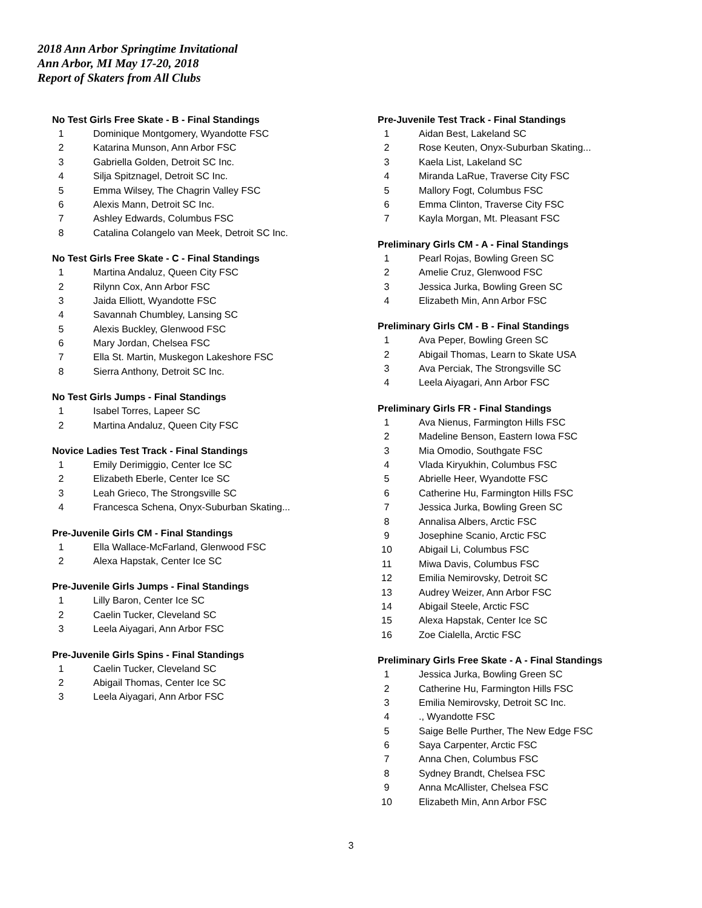2018 Ann Arbor Springtime Invitational
Ann Arbor, MI May 17-20, 2018
Report of Skaters from All Clubs
No Test Girls Free Skate - B - Final Standings
| 1 | Dominique Montgomery, Wyandotte FSC |
| 2 | Katarina Munson, Ann Arbor FSC |
| 3 | Gabriella Golden, Detroit SC Inc. |
| 4 | Silja Spitznagel, Detroit SC Inc. |
| 5 | Emma Wilsey, The Chagrin Valley FSC |
| 6 | Alexis Mann, Detroit SC Inc. |
| 7 | Ashley Edwards, Columbus FSC |
| 8 | Catalina Colangelo van Meek, Detroit SC Inc. |
No Test Girls Free Skate - C - Final Standings
| 1 | Martina Andaluz, Queen City FSC |
| 2 | Rilynn Cox, Ann Arbor FSC |
| 3 | Jaida Elliott, Wyandotte FSC |
| 4 | Savannah Chumbley, Lansing SC |
| 5 | Alexis Buckley, Glenwood FSC |
| 6 | Mary Jordan, Chelsea FSC |
| 7 | Ella St. Martin, Muskegon Lakeshore FSC |
| 8 | Sierra Anthony, Detroit SC Inc. |
No Test Girls Jumps - Final Standings
| 1 | Isabel Torres, Lapeer SC |
| 2 | Martina Andaluz, Queen City FSC |
Novice Ladies Test Track - Final Standings
| 1 | Emily Derimiggio, Center Ice SC |
| 2 | Elizabeth Eberle, Center Ice SC |
| 3 | Leah Grieco, The Strongsville SC |
| 4 | Francesca Schena, Onyx-Suburban Skating... |
Pre-Juvenile Girls CM - Final Standings
| 1 | Ella Wallace-McFarland, Glenwood FSC |
| 2 | Alexa Hapstak, Center Ice SC |
Pre-Juvenile Girls Jumps - Final Standings
| 1 | Lilly Baron, Center Ice SC |
| 2 | Caelin Tucker, Cleveland SC |
| 3 | Leela Aiyagari, Ann Arbor FSC |
Pre-Juvenile Girls Spins - Final Standings
| 1 | Caelin Tucker, Cleveland SC |
| 2 | Abigail Thomas, Center Ice SC |
| 3 | Leela Aiyagari, Ann Arbor FSC |
Pre-Juvenile Test Track - Final Standings
| 1 | Aidan Best, Lakeland SC |
| 2 | Rose Keuten, Onyx-Suburban Skating... |
| 3 | Kaela List, Lakeland SC |
| 4 | Miranda LaRue, Traverse City FSC |
| 5 | Mallory Fogt, Columbus FSC |
| 6 | Emma Clinton, Traverse City FSC |
| 7 | Kayla Morgan, Mt. Pleasant FSC |
Preliminary Girls CM - A - Final Standings
| 1 | Pearl Rojas, Bowling Green SC |
| 2 | Amelie Cruz, Glenwood FSC |
| 3 | Jessica Jurka, Bowling Green SC |
| 4 | Elizabeth Min, Ann Arbor FSC |
Preliminary Girls CM - B - Final Standings
| 1 | Ava Peper, Bowling Green SC |
| 2 | Abigail Thomas, Learn to Skate USA |
| 3 | Ava Perciak, The Strongsville SC |
| 4 | Leela Aiyagari, Ann Arbor FSC |
Preliminary Girls FR - Final Standings
| 1 | Ava Nienus, Farmington Hills FSC |
| 2 | Madeline Benson, Eastern Iowa FSC |
| 3 | Mia Omodio, Southgate FSC |
| 4 | Vlada Kiryukhin, Columbus FSC |
| 5 | Abrielle Heer, Wyandotte FSC |
| 6 | Catherine Hu, Farmington Hills FSC |
| 7 | Jessica Jurka, Bowling Green SC |
| 8 | Annalisa Albers, Arctic FSC |
| 9 | Josephine Scanio, Arctic FSC |
| 10 | Abigail Li, Columbus FSC |
| 11 | Miwa Davis, Columbus FSC |
| 12 | Emilia Nemirovsky, Detroit SC |
| 13 | Audrey Weizer, Ann Arbor FSC |
| 14 | Abigail Steele, Arctic FSC |
| 15 | Alexa Hapstak, Center Ice SC |
| 16 | Zoe Cialella, Arctic FSC |
Preliminary Girls Free Skate - A - Final Standings
| 1 | Jessica Jurka, Bowling Green SC |
| 2 | Catherine Hu, Farmington Hills FSC |
| 3 | Emilia Nemirovsky, Detroit SC Inc. |
| 4 | ., Wyandotte FSC |
| 5 | Saige Belle Purther, The New Edge FSC |
| 6 | Saya Carpenter, Arctic FSC |
| 7 | Anna Chen, Columbus FSC |
| 8 | Sydney Brandt, Chelsea FSC |
| 9 | Anna McAllister, Chelsea FSC |
| 10 | Elizabeth Min, Ann Arbor FSC |
3